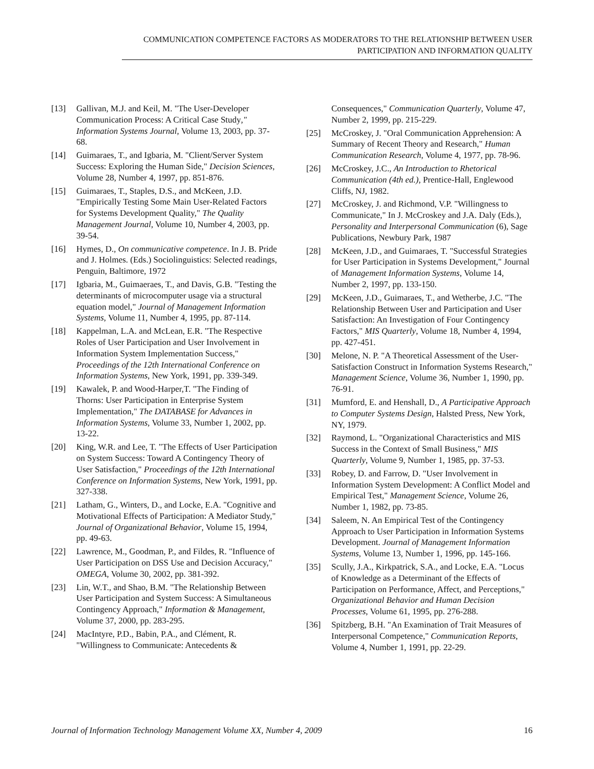COMMUNICATION COMPETENCE FACTORS AS MODERATORS TO THE RELATIONSHIP BETWEEN USER
PARTICIPATION AND INFORMATION QUALITY
[13] Gallivan, M.J. and Keil, M. "The User-Developer Communication Process: A Critical Case Study," Information Systems Journal, Volume 13, 2003, pp. 37-68.
[14] Guimaraes, T., and Igbaria, M. "Client/Server System Success: Exploring the Human Side," Decision Sciences, Volume 28, Number 4, 1997, pp. 851-876.
[15] Guimaraes, T., Staples, D.S., and McKeen, J.D. "Empirically Testing Some Main User-Related Factors for Systems Development Quality," The Quality Management Journal, Volume 10, Number 4, 2003, pp. 39-54.
[16] Hymes, D., On communicative competence. In J. B. Pride and J. Holmes. (Eds.) Sociolinguistics: Selected readings, Penguin, Baltimore, 1972
[17] Igbaria, M., Guimaeraes, T., and Davis, G.B. "Testing the determinants of microcomputer usage via a structural equation model," Journal of Management Information Systems, Volume 11, Number 4, 1995, pp. 87-114.
[18] Kappelman, L.A. and McLean, E.R. "The Respective Roles of User Participation and User Involvement in Information System Implementation Success," Proceedings of the 12th International Conference on Information Systems, New York, 1991, pp. 339-349.
[19] Kawalek, P. and Wood-Harper,T. "The Finding of Thorns: User Participation in Enterprise System Implementation," The DATABASE for Advances in Information Systems, Volume 33, Number 1, 2002, pp. 13-22.
[20] King, W.R. and Lee, T. "The Effects of User Participation on System Success: Toward A Contingency Theory of User Satisfaction," Proceedings of the 12th International Conference on Information Systems, New York, 1991, pp. 327-338.
[21] Latham, G., Winters, D., and Locke, E.A. "Cognitive and Motivational Effects of Participation: A Mediator Study," Journal of Organizational Behavior, Volume 15, 1994, pp. 49-63.
[22] Lawrence, M., Goodman, P., and Fildes, R. "Influence of User Participation on DSS Use and Decision Accuracy," OMEGA, Volume 30, 2002, pp. 381-392.
[23] Lin, W.T., and Shao, B.M. "The Relationship Between User Participation and System Success: A Simultaneous Contingency Approach," Information & Management, Volume 37, 2000, pp. 283-295.
[24] MacIntyre, P.D., Babin, P.A., and Clément, R. "Willingness to Communicate: Antecedents &
Consequences," Communication Quarterly, Volume 47, Number 2, 1999, pp. 215-229.
[25] McCroskey, J. "Oral Communication Apprehension: A Summary of Recent Theory and Research," Human Communication Research, Volume 4, 1977, pp. 78-96.
[26] McCroskey, J.C., An Introduction to Rhetorical Communication (4th ed.), Prentice-Hall, Englewood Cliffs, NJ, 1982.
[27] McCroskey, J. and Richmond, V.P. "Willingness to Communicate," In J. McCroskey and J.A. Daly (Eds.), Personality and Interpersonal Communication (6), Sage Publications, Newbury Park, 1987
[28] McKeen, J.D., and Guimaraes, T. "Successful Strategies for User Participation in Systems Development," Journal of Management Information Systems, Volume 14, Number 2, 1997, pp. 133-150.
[29] McKeen, J.D., Guimaraes, T., and Wetherbe, J.C. "The Relationship Between User and Participation and User Satisfaction: An Investigation of Four Contingency Factors," MIS Quarterly, Volume 18, Number 4, 1994, pp. 427-451.
[30] Melone, N. P. "A Theoretical Assessment of the User-Satisfaction Construct in Information Systems Research," Management Science, Volume 36, Number 1, 1990, pp. 76-91.
[31] Mumford, E. and Henshall, D., A Participative Approach to Computer Systems Design, Halsted Press, New York, NY, 1979.
[32] Raymond, L. "Organizational Characteristics and MIS Success in the Context of Small Business," MIS Quarterly, Volume 9, Number 1, 1985, pp. 37-53.
[33] Robey, D. and Farrow, D. "User Involvement in Information System Development: A Conflict Model and Empirical Test," Management Science, Volume 26, Number 1, 1982, pp. 73-85.
[34] Saleem, N. An Empirical Test of the Contingency Approach to User Participation in Information Systems Development. Journal of Management Information Systems, Volume 13, Number 1, 1996, pp. 145-166.
[35] Scully, J.A., Kirkpatrick, S.A., and Locke, E.A. "Locus of Knowledge as a Determinant of the Effects of Participation on Performance, Affect, and Perceptions," Organizational Behavior and Human Decision Processes, Volume 61, 1995, pp. 276-288.
[36] Spitzberg, B.H. "An Examination of Trait Measures of Interpersonal Competence," Communication Reports, Volume 4, Number 1, 1991, pp. 22-29.
Journal of Information Technology Management Volume XX, Number 4, 2009 16